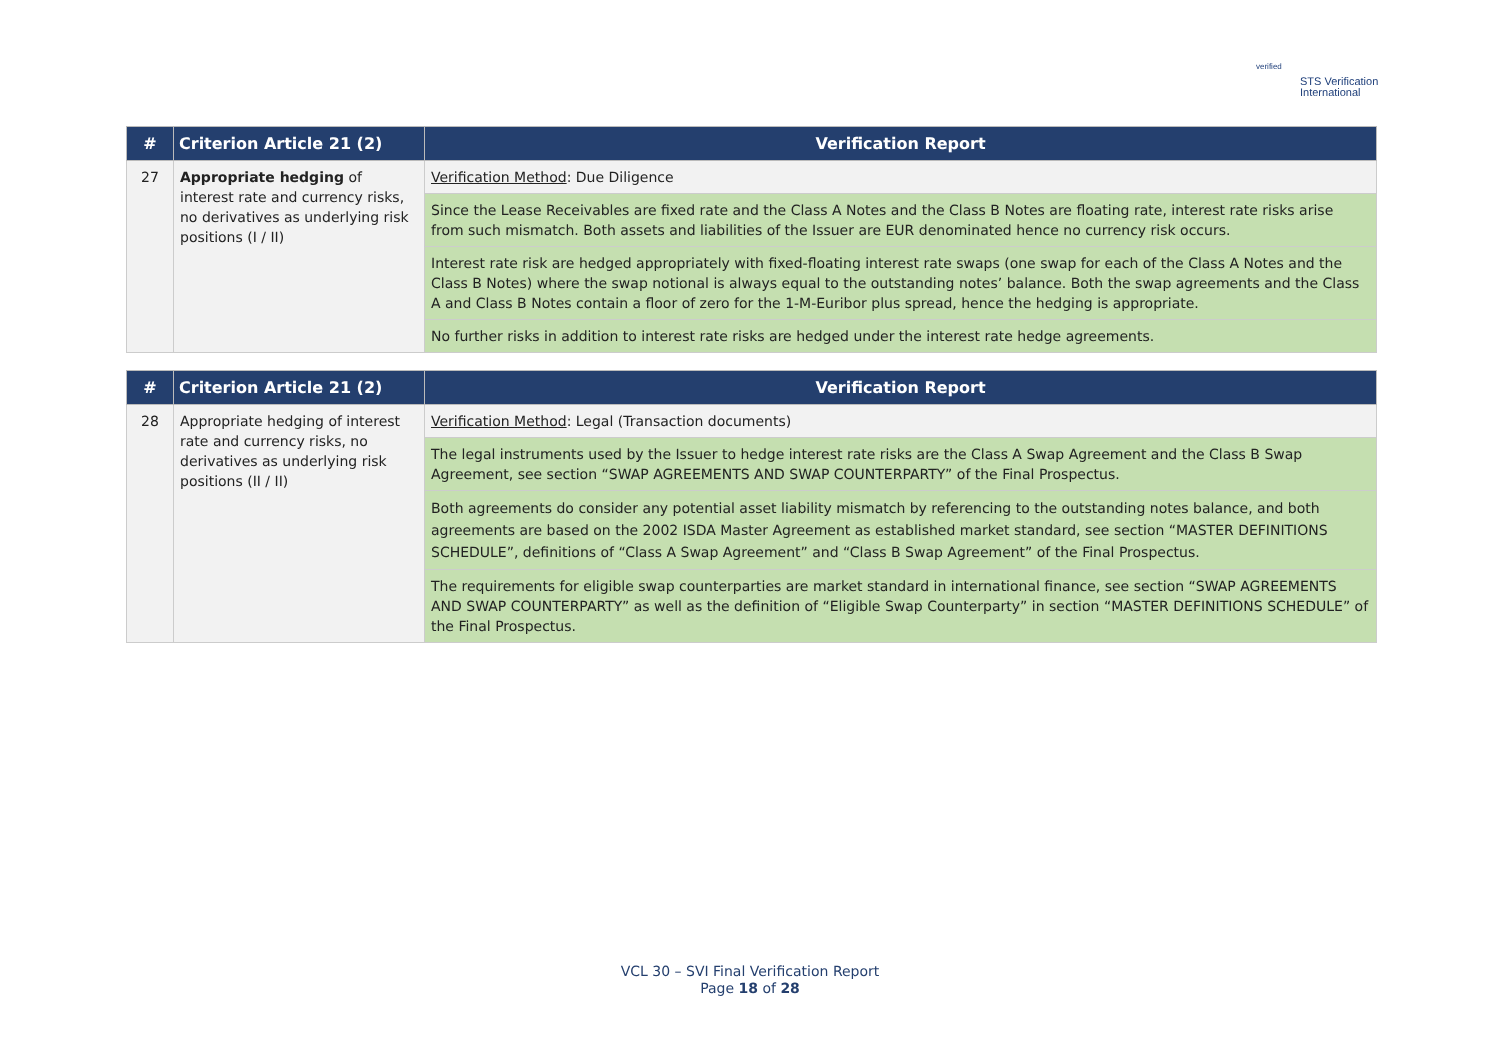verified
STS Verification
International
| # | Criterion Article 21 (2) | Verification Report |
| --- | --- | --- |
| 27 | Appropriate hedging of interest rate and currency risks, no derivatives as underlying risk positions (I / II) | Verification Method : Due Diligence |
| | | Since the Lease Receivables are fixed rate and the Class A Notes and the Class B Notes are floating rate, interest rate risks arise from such mismatch. Both assets and liabilities of the Issuer are EUR denominated hence no currency risk occurs. |
| | | Interest rate risk are hedged appropriately with fixed-floating interest rate swaps (one swap for each of the Class A Notes and the Class B Notes) where the swap notional is always equal to the outstanding notes’ balance. Both the swap agreements and the Class A and Class B Notes contain a floor of zero for the 1-M-Euribor plus spread, hence the hedging is appropriate. |
| | | No further risks in addition to interest rate risks are hedged under the interest rate hedge agreements. |
| # | Criterion Article 21 (2) | Verification Report |
| --- | --- | --- |
| 28 | Appropriate hedging of interest rate and currency risks, no derivatives as underlying risk positions (II / II) | Verification Method : Legal (Transaction documents) |
| | | The legal instruments used by the Issuer to hedge interest rate risks are the Class A Swap Agreement and the Class B Swap Agreement, see section “SWAP AGREEMENTS AND SWAP COUNTERPARTY” of the Final Prospectus. |
| | | Both agreements do consider any potential asset liability mismatch by referencing to the outstanding notes balance, and both agreements are based on the 2002 ISDA Master Agreement as established market standard, see section “MASTER DEFINITIONS SCHEDULE”, definitions of “Class A Swap Agreement” and “Class B Swap Agreement” of the Final Prospectus. |
| | | The requirements for eligible swap counterparties are market standard in international finance, see section “SWAP AGREEMENTS AND SWAP COUNTERPARTY” as well as the definition of “Eligible Swap Counterparty” in section “MASTER DEFINITIONS SCHEDULE” of the Final Prospectus. |
VCL 30 – SVI Final Verification Report
Page 18 of 28